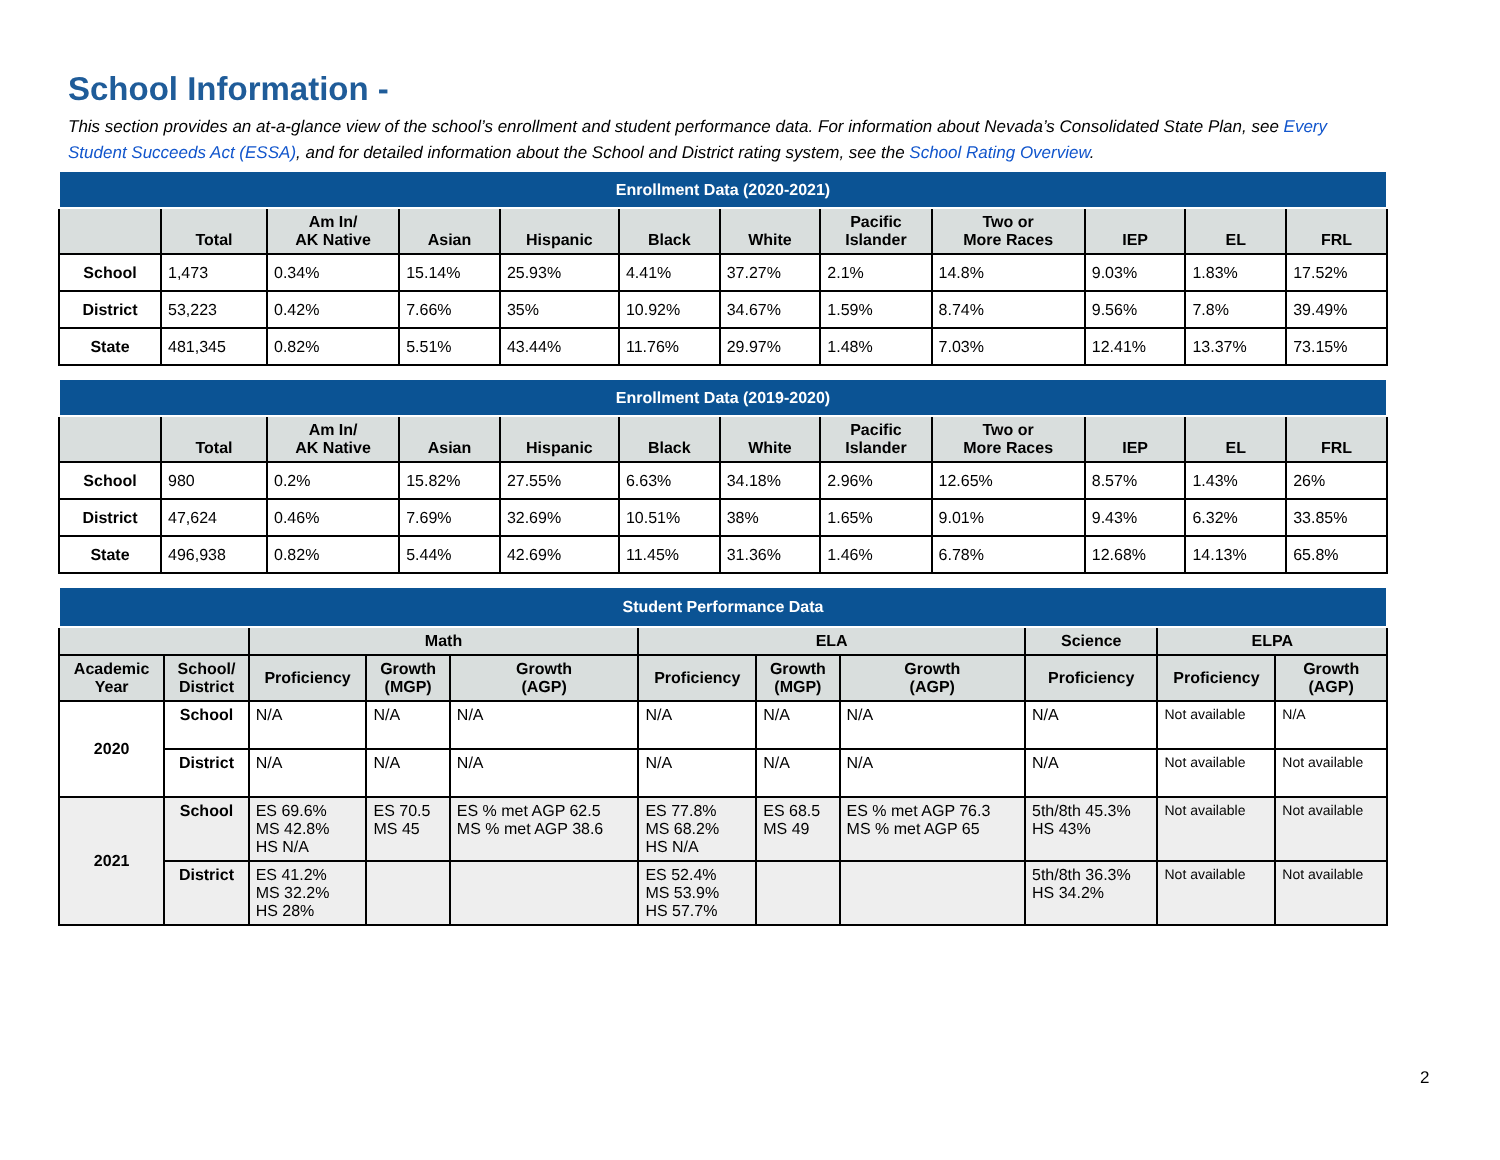School Information -
This section provides an at-a-glance view of the school’s enrollment and student performance data. For information about Nevada’s Consolidated State Plan, see Every Student Succeeds Act (ESSA), and for detailed information about the School and District rating system, see the School Rating Overview.
| Enrollment Data (2020-2021) | | | | | | | | | | | |
| | Total | Am In/ AK Native | Asian | Hispanic | Black | White | Pacific Islander | Two or More Races | IEP | EL | FRL |
| School | 1,473 | 0.34% | 15.14% | 25.93% | 4.41% | 37.27% | 2.1% | 14.8% | 9.03% | 1.83% | 17.52% |
| District | 53,223 | 0.42% | 7.66% | 35% | 10.92% | 34.67% | 1.59% | 8.74% | 9.56% | 7.8% | 39.49% |
| State | 481,345 | 0.82% | 5.51% | 43.44% | 11.76% | 29.97% | 1.48% | 7.03% | 12.41% | 13.37% | 73.15% |
| Enrollment Data (2019-2020) | | | | | | | | | | | |
| | Total | Am In/ AK Native | Asian | Hispanic | Black | White | Pacific Islander | Two or More Races | IEP | EL | FRL |
| School | 980 | 0.2% | 15.82% | 27.55% | 6.63% | 34.18% | 2.96% | 12.65% | 8.57% | 1.43% | 26% |
| District | 47,624 | 0.46% | 7.69% | 32.69% | 10.51% | 38% | 1.65% | 9.01% | 9.43% | 6.32% | 33.85% |
| State | 496,938 | 0.82% | 5.44% | 42.69% | 11.45% | 31.36% | 1.46% | 6.78% | 12.68% | 14.13% | 65.8% |
| Student Performance Data | | | | | | | | | | |
| | | Math | | | ELA | | | Science | ELPA | |
| Academic Year | School/ District | Proficiency | Growth (MGP) | Growth (AGP) | Proficiency | Growth (MGP) | Growth (AGP) | Proficiency | Proficiency | Growth (AGP) |
| 2020 | School | N/A | N/A | N/A | N/A | N/A | N/A | N/A | Not available | N/A |
| | District | N/A | N/A | N/A | N/A | N/A | N/A | N/A | Not available | Not available |
| 2021 | School | ES 69.6% MS 42.8% HS N/A | ES 70.5 MS 45 | ES % met AGP 62.5 MS % met AGP 38.6 | ES 77.8% MS 68.2% HS N/A | ES 68.5 MS 49 | ES % met AGP 76.3 MS % met AGP 65 | 5th/8th 45.3% HS 43% | Not available | Not available |
| | District | ES 41.2% MS 32.2% HS 28% | | | ES 52.4% MS 53.9% HS 57.7% | | | 5th/8th 36.3% HS 34.2% | Not available | Not available |
2